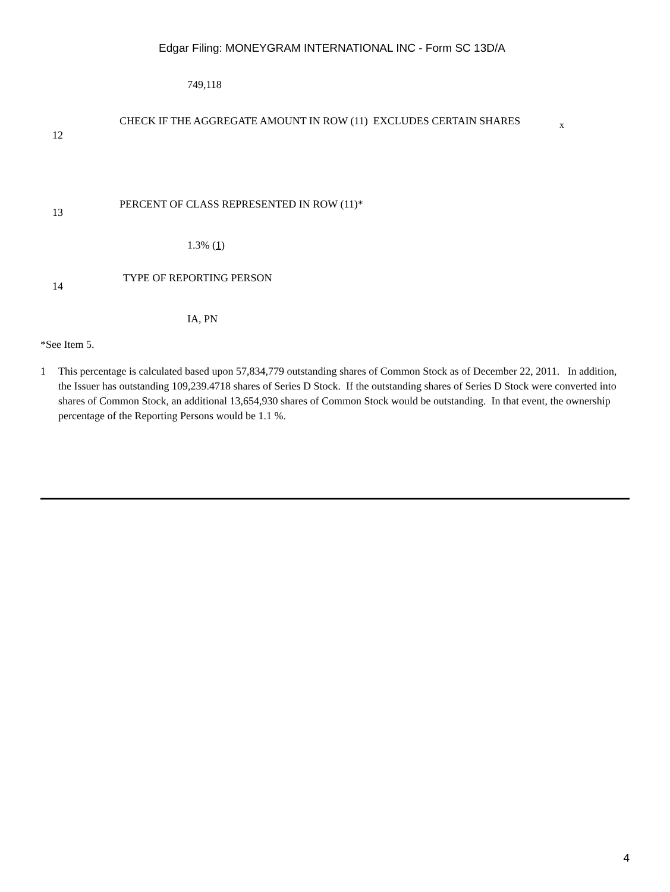Edgar Filing: MONEYGRAM INTERNATIONAL INC - Form SC 13D/A
749,118
| 12 | CHECK IF THE AGGREGATE AMOUNT IN ROW (11) EXCLUDES CERTAIN SHARES | x |
| 13 | PERCENT OF CLASS REPRESENTED IN ROW (11)* |
1.3% (1)
| 14 | TYPE OF REPORTING PERSON |
IA, PN
*See Item 5.
1 This percentage is calculated based upon 57,834,779 outstanding shares of Common Stock as of December 22, 2011. In addition, the Issuer has outstanding 109,239.4718 shares of Series D Stock. If the outstanding shares of Series D Stock were converted into shares of Common Stock, an additional 13,654,930 shares of Common Stock would be outstanding. In that event, the ownership percentage of the Reporting Persons would be 1.1 %.
4